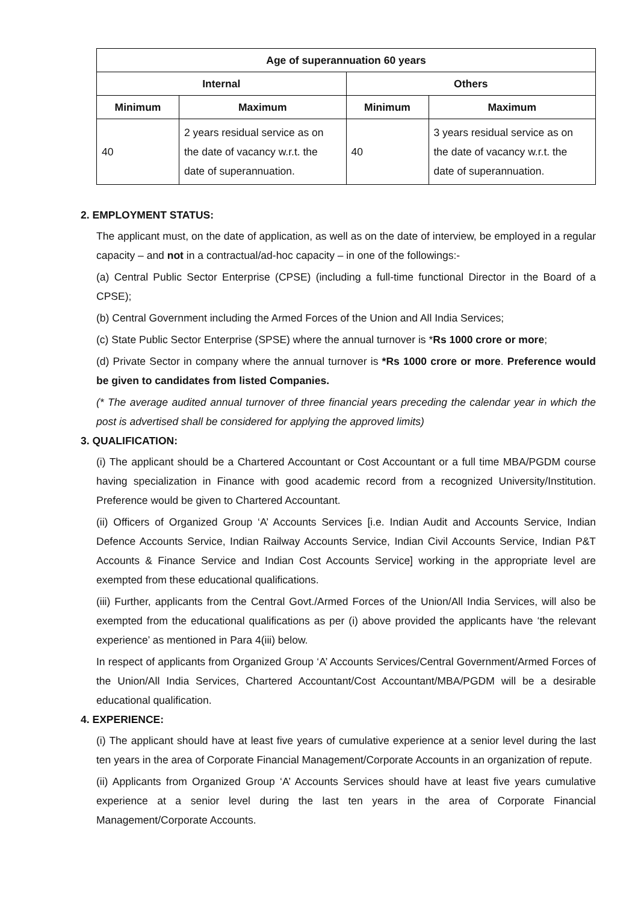| Age of superannuation 60 years | | | |
| --- | --- | --- | --- |
| Internal | | Others | |
| Minimum | Maximum | Minimum | Maximum |
| 40 | 2 years residual service as on the date of vacancy w.r.t. the date of superannuation. | 40 | 3 years residual service as on the date of vacancy w.r.t. the date of superannuation. |
2. EMPLOYMENT STATUS:
The applicant must, on the date of application, as well as on the date of interview, be employed in a regular capacity – and not in a contractual/ad-hoc capacity – in one of the followings:-
(a) Central Public Sector Enterprise (CPSE) (including a full-time functional Director in the Board of a CPSE);
(b) Central Government including the Armed Forces of the Union and All India Services;
(c) State Public Sector Enterprise (SPSE) where the annual turnover is *Rs 1000 crore or more;
(d) Private Sector in company where the annual turnover is *Rs 1000 crore or more. Preference would be given to candidates from listed Companies.
(* The average audited annual turnover of three financial years preceding the calendar year in which the post is advertised shall be considered for applying the approved limits)
3. QUALIFICATION:
(i) The applicant should be a Chartered Accountant or Cost Accountant or a full time MBA/PGDM course having specialization in Finance with good academic record from a recognized University/Institution. Preference would be given to Chartered Accountant.
(ii) Officers of Organized Group ‘A’ Accounts Services [i.e. Indian Audit and Accounts Service, Indian Defence Accounts Service, Indian Railway Accounts Service, Indian Civil Accounts Service, Indian P&T Accounts & Finance Service and Indian Cost Accounts Service] working in the appropriate level are exempted from these educational qualifications.
(iii) Further, applicants from the Central Govt./Armed Forces of the Union/All India Services, will also be exempted from the educational qualifications as per (i) above provided the applicants have ‘the relevant experience’ as mentioned in Para 4(iii) below.
In respect of applicants from Organized Group ‘A’ Accounts Services/Central Government/Armed Forces of the Union/All India Services, Chartered Accountant/Cost Accountant/MBA/PGDM will be a desirable educational qualification.
4. EXPERIENCE:
(i) The applicant should have at least five years of cumulative experience at a senior level during the last ten years in the area of Corporate Financial Management/Corporate Accounts in an organization of repute.
(ii) Applicants from Organized Group ‘A’ Accounts Services should have at least five years cumulative experience at a senior level during the last ten years in the area of Corporate Financial Management/Corporate Accounts.